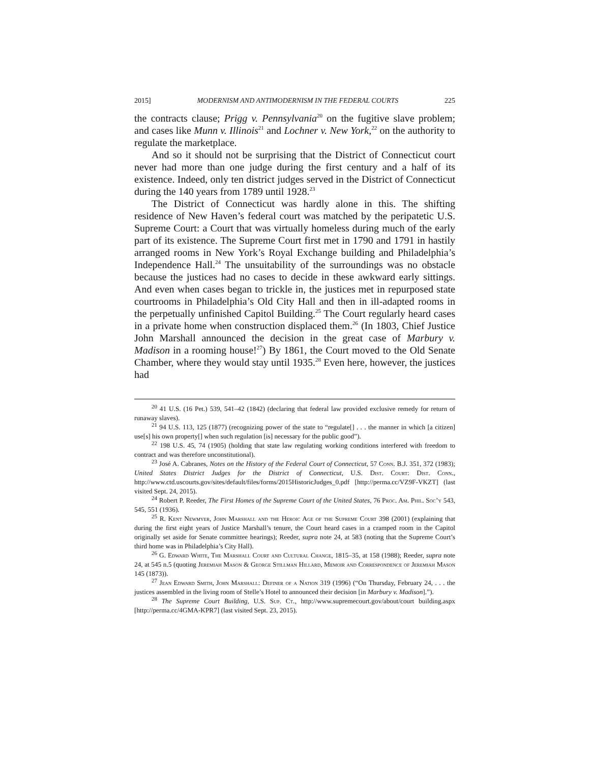2015] MODERNISM AND ANTIMODERNISM IN THE FEDERAL COURTS 225
the contracts clause; Prigg v. Pennsylvania<sup>20</sup> on the fugitive slave problem; and cases like Munn v. Illinois<sup>21</sup> and Lochner v. New York,<sup>22</sup> on the authority to regulate the marketplace.
And so it should not be surprising that the District of Connecticut court never had more than one judge during the first century and a half of its existence. Indeed, only ten district judges served in the District of Connecticut during the 140 years from 1789 until 1928.<sup>23</sup>
The District of Connecticut was hardly alone in this. The shifting residence of New Haven’s federal court was matched by the peripatetic U.S. Supreme Court: a Court that was virtually homeless during much of the early part of its existence. The Supreme Court first met in 1790 and 1791 in hastily arranged rooms in New York’s Royal Exchange building and Philadelphia’s Independence Hall.<sup>24</sup> The unsuitability of the surroundings was no obstacle because the justices had no cases to decide in these awkward early sittings. And even when cases began to trickle in, the justices met in repurposed state courtrooms in Philadelphia’s Old City Hall and then in ill-adapted rooms in the perpetually unfinished Capitol Building.<sup>25</sup> The Court regularly heard cases in a private home when construction displaced them.<sup>26</sup> (In 1803, Chief Justice John Marshall announced the decision in the great case of Marbury v. Madison in a rooming house!<sup>27</sup>) By 1861, the Court moved to the Old Senate Chamber, where they would stay until 1935.<sup>28</sup> Even here, however, the justices had
<sup>20</sup> 41 U.S. (16 Pet.) 539, 541–42 (1842) (declaring that federal law provided exclusive remedy for return of runaway slaves).
<sup>21</sup> 94 U.S. 113, 125 (1877) (recognizing power of the state to “regulate[] . . . the manner in which [a citizen] use[s] his own property[] when such regulation [is] necessary for the public good”).
<sup>22</sup> 198 U.S. 45, 74 (1905) (holding that state law regulating working conditions interfered with freedom to contract and was therefore unconstitutional).
<sup>23</sup> José A. Cabranes, Notes on the History of the Federal Court of Connecticut, 57 Conn. B.J. 351, 372 (1983); United States District Judges for the District of Connecticut, U.S. Dist. Court: Dist. Conn., http://www.ctd.uscourts.gov/sites/default/files/forms/2015HistoricJudges_0.pdf [http://perma.cc/VZ9F-VKZT] (last visited Sept. 24, 2015).
<sup>24</sup> Robert P. Reeder, The First Homes of the Supreme Court of the United States, 76 Proc. Am. Phil. Soc’y 543, 545, 551 (1936).
<sup>25</sup> R. Kent Newmyer, John Marshall and the Heroic Age of the Supreme Court 398 (2001) (explaining that during the first eight years of Justice Marshall’s tenure, the Court heard cases in a cramped room in the Capitol originally set aside for Senate committee hearings); Reeder, supra note 24, at 583 (noting that the Supreme Court’s third home was in Philadelphia’s City Hall).
<sup>26</sup> G. Edward White, The Marshall Court and Cultural Change, 1815–35, at 158 (1988); Reeder, supra note 24, at 545 n.5 (quoting Jeremiah Mason & George Stillman Hillard, Memoir and Correspondence of Jeremiah Mason 145 (1873)).
<sup>27</sup> Jean Edward Smith, John Marshall: Definer of a Nation 319 (1996) (“On Thursday, February 24, . . . the justices assembled in the living room of Stelle’s Hotel to announced their decision [in Marbury v. Madison].”).
<sup>28</sup> The Supreme Court Building, U.S. Sup. Ct., http://www.supremecourt.gov/about/court building.aspx [http://perma.cc/4GMA-KPR7] (last visited Sept. 23, 2015).